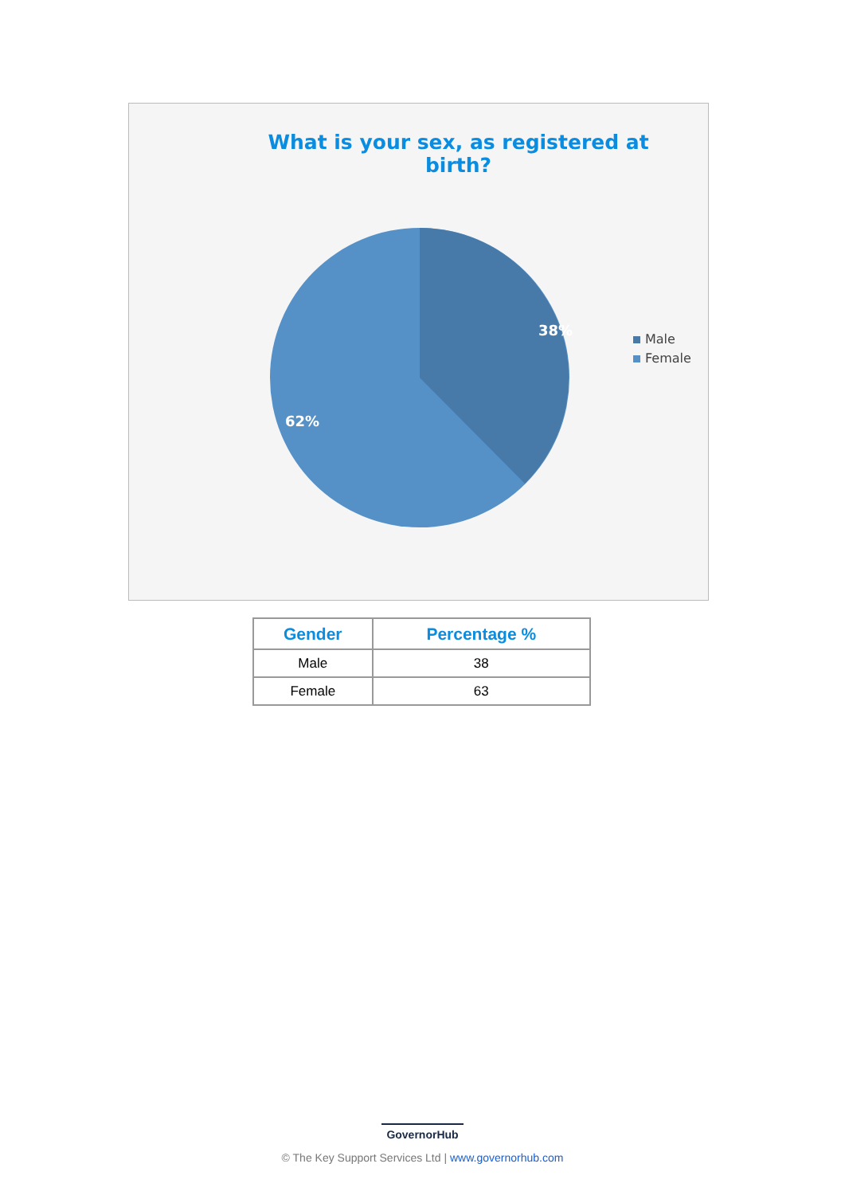What is your sex, as registered at birth?
38%
62%
Male
Female
| Gender | Percentage % |
| --- | --- |
| Male | 38 |
| Female | 63 |
GovernorHub
© The Key Support Services Ltd | www.governorhub.com